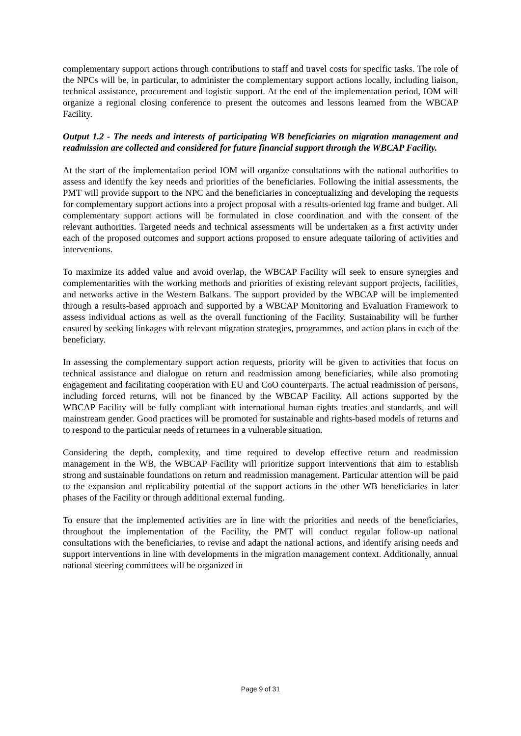complementary support actions through contributions to staff and travel costs for specific tasks. The role of the NPCs will be, in particular, to administer the complementary support actions locally, including liaison, technical assistance, procurement and logistic support. At the end of the implementation period, IOM will organize a regional closing conference to present the outcomes and lessons learned from the WBCAP Facility.
Output 1.2 - The needs and interests of participating WB beneficiaries on migration management and readmission are collected and considered for future financial support through the WBCAP Facility.
At the start of the implementation period IOM will organize consultations with the national authorities to assess and identify the key needs and priorities of the beneficiaries. Following the initial assessments, the PMT will provide support to the NPC and the beneficiaries in conceptualizing and developing the requests for complementary support actions into a project proposal with a results-oriented log frame and budget. All complementary support actions will be formulated in close coordination and with the consent of the relevant authorities. Targeted needs and technical assessments will be undertaken as a first activity under each of the proposed outcomes and support actions proposed to ensure adequate tailoring of activities and interventions.
To maximize its added value and avoid overlap, the WBCAP Facility will seek to ensure synergies and complementarities with the working methods and priorities of existing relevant support projects, facilities, and networks active in the Western Balkans. The support provided by the WBCAP will be implemented through a results-based approach and supported by a WBCAP Monitoring and Evaluation Framework to assess individual actions as well as the overall functioning of the Facility. Sustainability will be further ensured by seeking linkages with relevant migration strategies, programmes, and action plans in each of the beneficiary.
In assessing the complementary support action requests, priority will be given to activities that focus on technical assistance and dialogue on return and readmission among beneficiaries, while also promoting engagement and facilitating cooperation with EU and CoO counterparts. The actual readmission of persons, including forced returns, will not be financed by the WBCAP Facility. All actions supported by the WBCAP Facility will be fully compliant with international human rights treaties and standards, and will mainstream gender. Good practices will be promoted for sustainable and rights-based models of returns and to respond to the particular needs of returnees in a vulnerable situation.
Considering the depth, complexity, and time required to develop effective return and readmission management in the WB, the WBCAP Facility will prioritize support interventions that aim to establish strong and sustainable foundations on return and readmission management. Particular attention will be paid to the expansion and replicability potential of the support actions in the other WB beneficiaries in later phases of the Facility or through additional external funding.
To ensure that the implemented activities are in line with the priorities and needs of the beneficiaries, throughout the implementation of the Facility, the PMT will conduct regular follow-up national consultations with the beneficiaries, to revise and adapt the national actions, and identify arising needs and support interventions in line with developments in the migration management context. Additionally, annual national steering committees will be organized in
Page 9 of 31